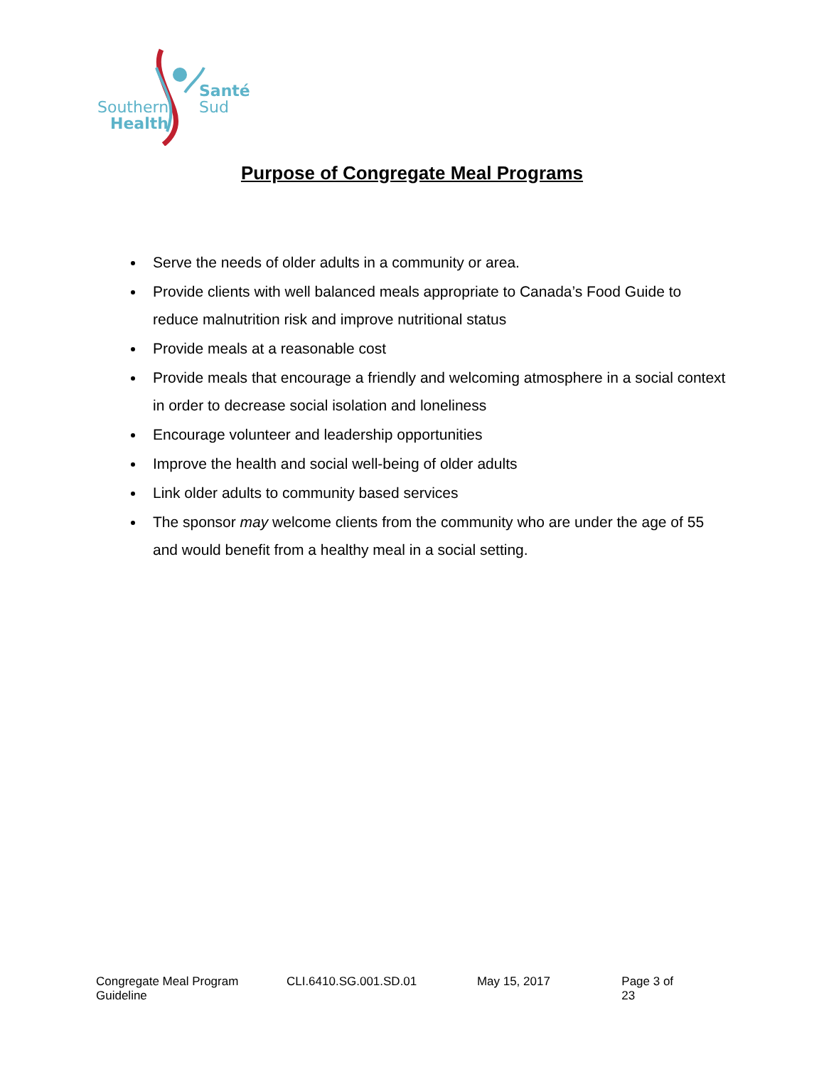Santé
Sud
Southern
Health
Purpose of Congregate Meal Programs
Serve the needs of older adults in a community or area.
Provide clients with well balanced meals appropriate to Canada’s Food Guide to reduce malnutrition risk and improve nutritional status
Provide meals at a reasonable cost
Provide meals that encourage a friendly and welcoming atmosphere in a social context in order to decrease social isolation and loneliness
Encourage volunteer and leadership opportunities
Improve the health and social well-being of older adults
Link older adults to community based services
The sponsor may welcome clients from the community who are under the age of 55 and would benefit from a healthy meal in a social setting.
Congregate Meal Program Guideline CLI.6410.SG.001.SD.01 May 15, 2017 Page 3 of 23